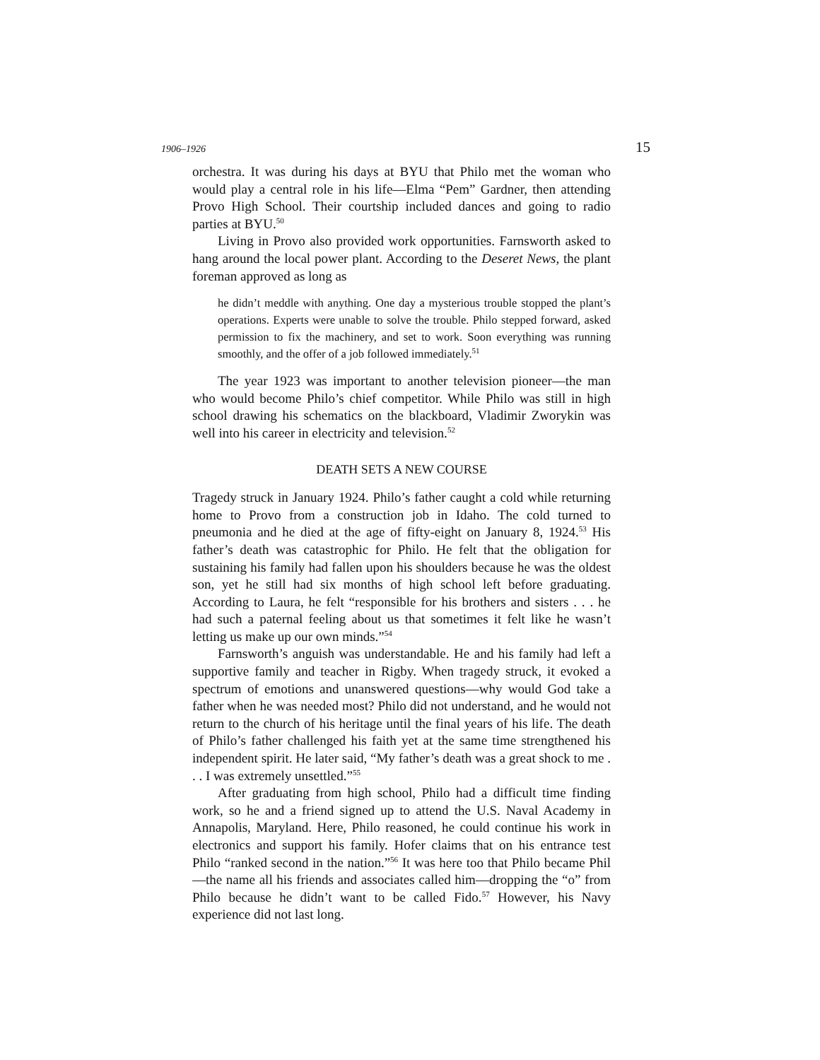1906–1926 15
orchestra. It was during his days at BYU that Philo met the woman who would play a central role in his life—Elma “Pem” Gardner, then attending Provo High School. Their courtship included dances and going to radio parties at BYU.<sup>50</sup>
Living in Provo also provided work opportunities. Farnsworth asked to hang around the local power plant. According to the Deseret News, the plant foreman approved as long as
he didn’t meddle with anything. One day a mysterious trouble stopped the plant’s operations. Experts were unable to solve the trouble. Philo stepped forward, asked permission to fix the machinery, and set to work. Soon everything was running smoothly, and the offer of a job followed immediately.<sup>51</sup>
The year 1923 was important to another television pioneer—the man who would become Philo’s chief competitor. While Philo was still in high school drawing his schematics on the blackboard, Vladimir Zworykin was well into his career in electricity and television.<sup>52</sup>
DEATH SETS A NEW COURSE
Tragedy struck in January 1924. Philo’s father caught a cold while returning home to Provo from a construction job in Idaho. The cold turned to pneumonia and he died at the age of fifty-eight on January 8, 1924.<sup>53</sup> His father’s death was catastrophic for Philo. He felt that the obligation for sustaining his family had fallen upon his shoulders because he was the oldest son, yet he still had six months of high school left before graduating. According to Laura, he felt “responsible for his brothers and sisters . . . he had such a paternal feeling about us that sometimes it felt like he wasn’t letting us make up our own minds.”<sup>54</sup>
Farnsworth’s anguish was understandable. He and his family had left a supportive family and teacher in Rigby. When tragedy struck, it evoked a spectrum of emotions and unanswered questions—why would God take a father when he was needed most? Philo did not understand, and he would not return to the church of his heritage until the final years of his life. The death of Philo’s father challenged his faith yet at the same time strengthened his independent spirit. He later said, “My father’s death was a great shock to me . . . I was extremely unsettled.”<sup>55</sup>
After graduating from high school, Philo had a difficult time finding work, so he and a friend signed up to attend the U.S. Naval Academy in Annapolis, Maryland. Here, Philo reasoned, he could continue his work in electronics and support his family. Hofer claims that on his entrance test Philo “ranked second in the nation.”<sup>56</sup> It was here too that Philo became Phil—the name all his friends and associates called him—dropping the “o” from Philo because he didn’t want to be called Fido.<sup>57</sup> However, his Navy experience did not last long.